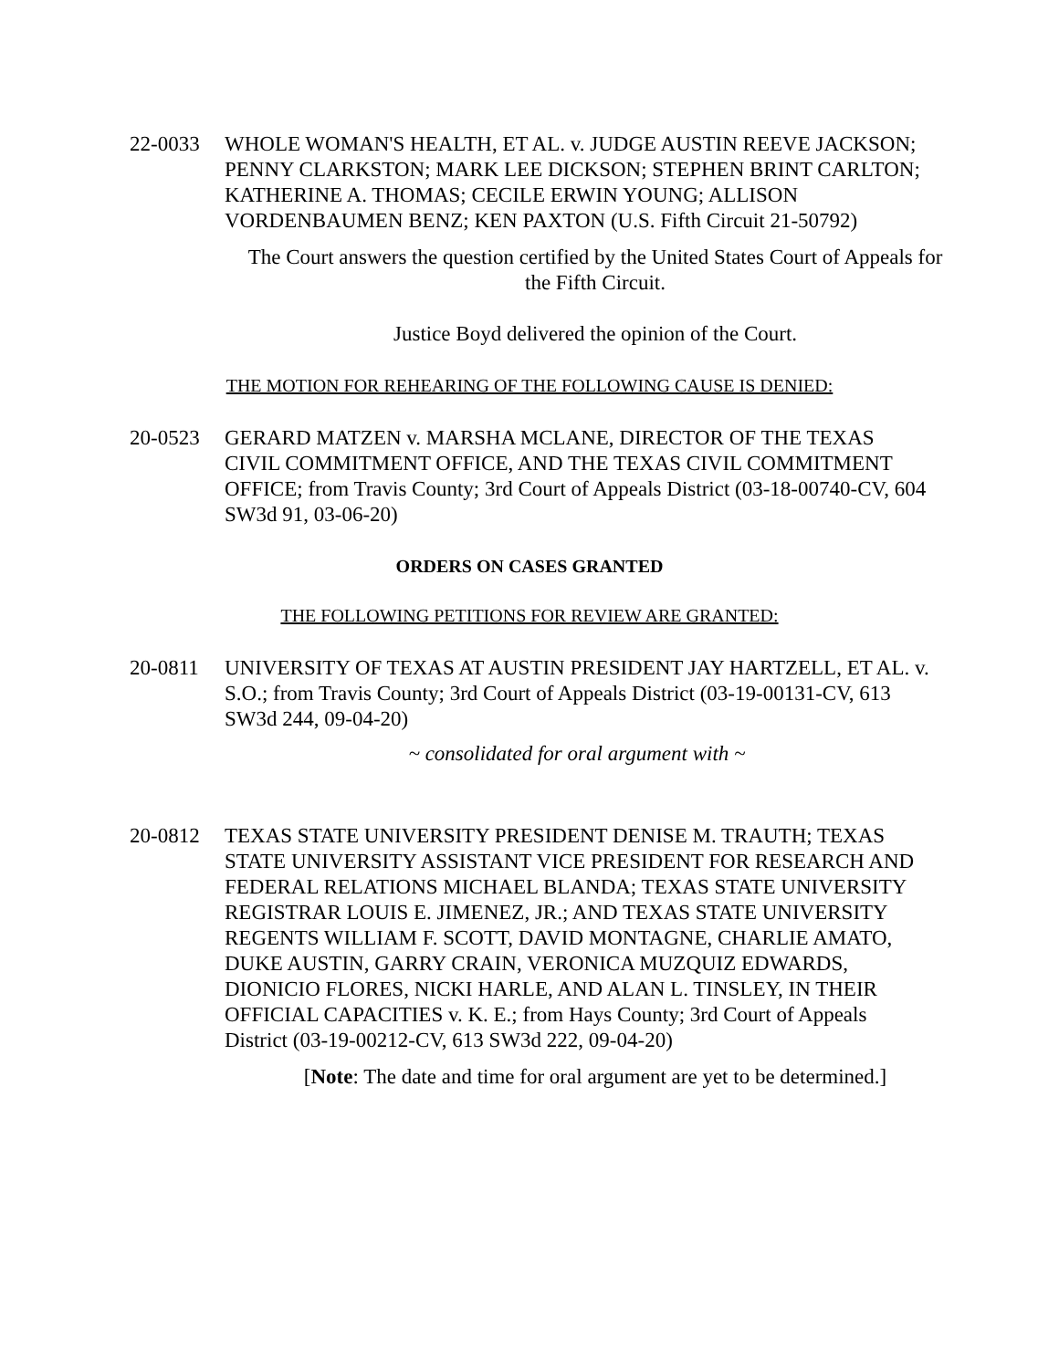22-0033 WHOLE WOMAN'S HEALTH, ET AL. v. JUDGE AUSTIN REEVE JACKSON; PENNY CLARKSTON; MARK LEE DICKSON; STEPHEN BRINT CARLTON; KATHERINE A. THOMAS; CECILE ERWIN YOUNG; ALLISON VORDENBAUMEN BENZ; KEN PAXTON (U.S. Fifth Circuit 21-50792)
The Court answers the question certified by the United States Court of Appeals for the Fifth Circuit.
Justice Boyd delivered the opinion of the Court.
THE MOTION FOR REHEARING OF THE FOLLOWING CAUSE IS DENIED:
20-0523 GERARD MATZEN v. MARSHA MCLANE, DIRECTOR OF THE TEXAS CIVIL COMMITMENT OFFICE, AND THE TEXAS CIVIL COMMITMENT OFFICE; from Travis County; 3rd Court of Appeals District (03-18-00740-CV, 604 SW3d 91, 03-06-20)
ORDERS ON CASES GRANTED
THE FOLLOWING PETITIONS FOR REVIEW ARE GRANTED:
20-0811 UNIVERSITY OF TEXAS AT AUSTIN PRESIDENT JAY HARTZELL, ET AL. v. S.O.; from Travis County; 3rd Court of Appeals District (03-19-00131-CV, 613 SW3d 244, 09-04-20)
~ consolidated for oral argument with ~
20-0812 TEXAS STATE UNIVERSITY PRESIDENT DENISE M. TRAUTH; TEXAS STATE UNIVERSITY ASSISTANT VICE PRESIDENT FOR RESEARCH AND FEDERAL RELATIONS MICHAEL BLANDA; TEXAS STATE UNIVERSITY REGISTRAR LOUIS E. JIMENEZ, JR.; AND TEXAS STATE UNIVERSITY REGENTS WILLIAM F. SCOTT, DAVID MONTAGNE, CHARLIE AMATO, DUKE AUSTIN, GARRY CRAIN, VERONICA MUZQUIZ EDWARDS, DIONICIO FLORES, NICKI HARLE, AND ALAN L. TINSLEY, IN THEIR OFFICIAL CAPACITIES v. K. E.; from Hays County; 3rd Court of Appeals District (03-19-00212-CV, 613 SW3d 222, 09-04-20)
[Note: The date and time for oral argument are yet to be determined.]